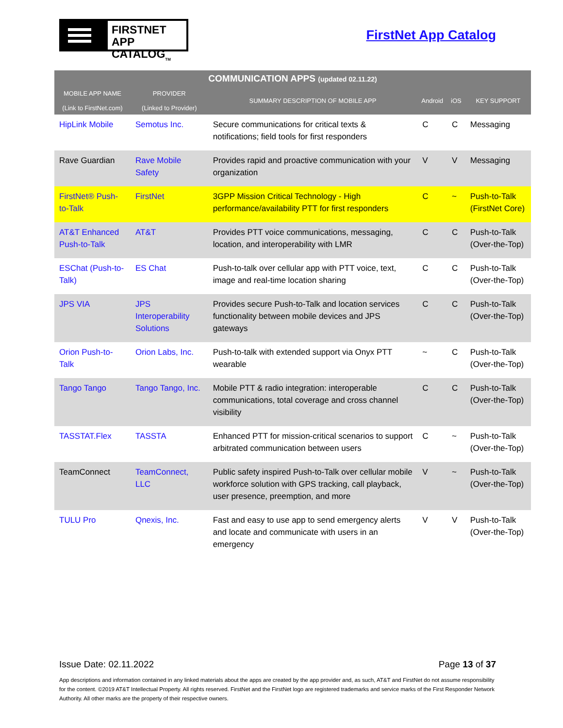FIRSTNET
APP CATALOG<sub>TM</sub>
FirstNet App Catalog
| COMMUNICATION APPS (updated 02.11.22) | | | | | |
| --- | --- | --- | --- | --- | --- |
| MOBILE APP NAME (Link to FirstNet.com) | PROVIDER (Linked to Provider) | SUMMARY DESCRIPTION OF MOBILE APP | Android | iOS | KEY SUPPORT |
| HipLink Mobile | Semotus Inc. | Secure communications for critical texts & notifications; field tools for first responders | C | C | Messaging |
| Rave Guardian | Rave Mobile Safety | Provides rapid and proactive communication with your organization | V | V | Messaging |
| FirstNet® Push-to-Talk | FirstNet | 3GPP Mission Critical Technology - High performance/availability PTT for first responders | C | ~ | Push-to-Talk (FirstNet Core) |
| AT&T Enhanced Push-to-Talk | AT&T | Provides PTT voice communications, messaging, location, and interoperability with LMR | C | C | Push-to-Talk (Over-the-Top) |
| ESChat (Push-to-Talk) | ES Chat | Push-to-talk over cellular app with PTT voice, text, image and real-time location sharing | C | C | Push-to-Talk (Over-the-Top) |
| JPS VIA | JPS Interoperability Solutions | Provides secure Push-to-Talk and location services functionality between mobile devices and JPS gateways | C | C | Push-to-Talk (Over-the-Top) |
| Orion Push-to-Talk | Orion Labs, Inc. | Push-to-talk with extended support via Onyx PTT wearable | ~ | C | Push-to-Talk (Over-the-Top) |
| Tango Tango | Tango Tango, Inc. | Mobile PTT & radio integration: interoperable communications, total coverage and cross channel visibility | C | C | Push-to-Talk (Over-the-Top) |
| TASSTAT.Flex | TASSTA | Enhanced PTT for mission-critical scenarios to support arbitrated communication between users | C | ~ | Push-to-Talk (Over-the-Top) |
| TeamConnect | TeamConnect, LLC | Public safety inspired Push-to-Talk over cellular mobile workforce solution with GPS tracking, call playback, user presence, preemption, and more | V | ~ | Push-to-Talk (Over-the-Top) |
| TULU Pro | Qnexis, Inc. | Fast and easy to use app to send emergency alerts and locate and communicate with users in an emergency | V | V | Push-to-Talk (Over-the-Top) |
Issue Date: 02.11.2022 Page 13 of 37
App descriptions and information contained in any linked materials about the apps are created by the app provider and, as such, AT&T and FirstNet do not assume responsibility for the content. ©2019 AT&T Intellectual Property. All rights reserved. FirstNet and the FirstNet logo are registered trademarks and service marks of the First Responder Network Authority. All other marks are the property of their respective owners.